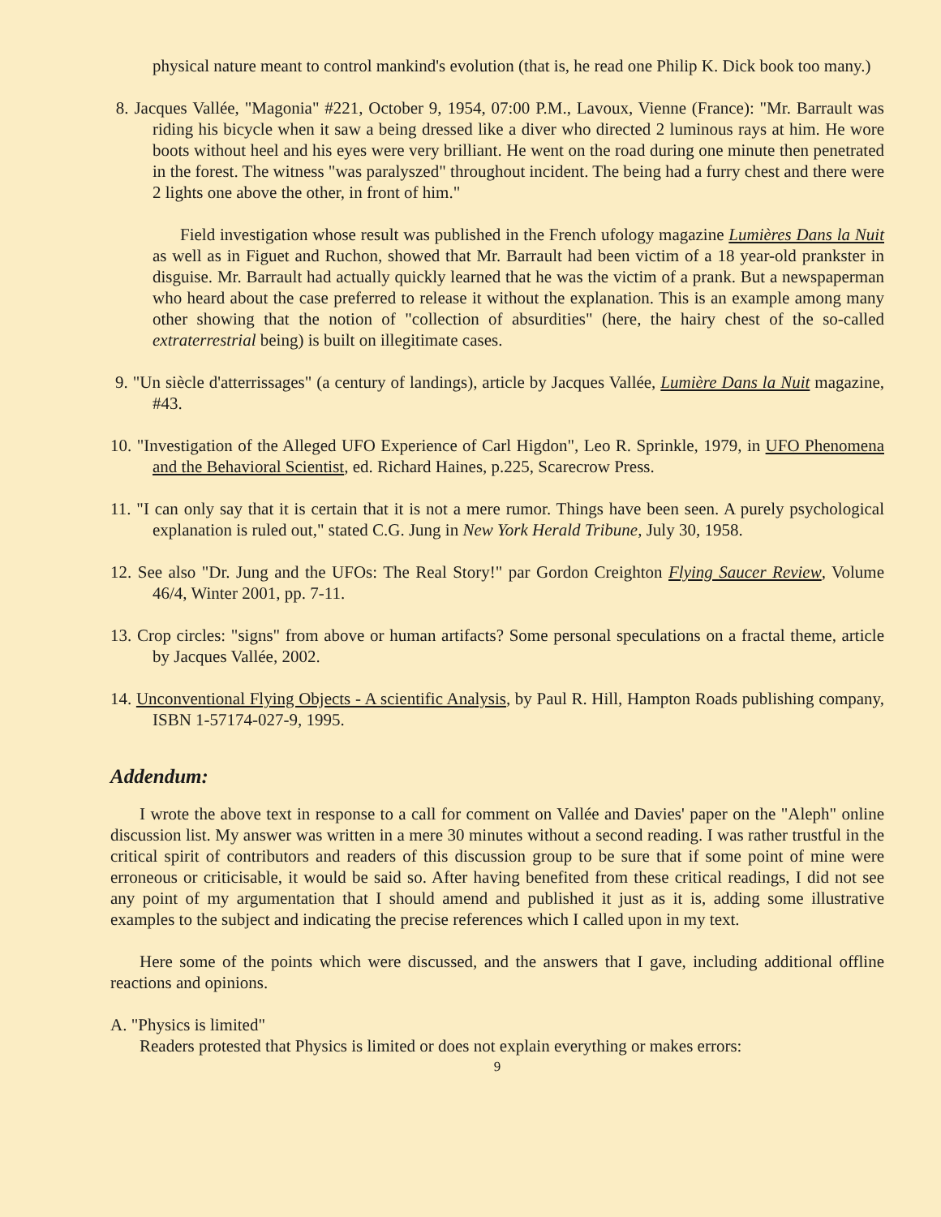physical nature meant to control mankind's evolution (that is, he read one Philip K. Dick book too many.)
8. Jacques Vallée, "Magonia" #221, October 9, 1954, 07:00 P.M., Lavoux, Vienne (France): "Mr. Barrault was riding his bicycle when it saw a being dressed like a diver who directed 2 luminous rays at him. He wore boots without heel and his eyes were very brilliant. He went on the road during one minute then penetrated in the forest. The witness "was paralyszed" throughout incident. The being had a furry chest and there were 2 lights one above the other, in front of him."
Field investigation whose result was published in the French ufology magazine Lumières Dans la Nuit as well as in Figuet and Ruchon, showed that Mr. Barrault had been victim of a 18 year-old prankster in disguise. Mr. Barrault had actually quickly learned that he was the victim of a prank. But a newspaperman who heard about the case preferred to release it without the explanation. This is an example among many other showing that the notion of "collection of absurdities" (here, the hairy chest of the so-called extraterrestrial being) is built on illegitimate cases.
9. "Un siècle d'atterrissages" (a century of landings), article by Jacques Vallée, Lumière Dans la Nuit magazine, #43.
10. "Investigation of the Alleged UFO Experience of Carl Higdon", Leo R. Sprinkle, 1979, in UFO Phenomena and the Behavioral Scientist, ed. Richard Haines, p.225, Scarecrow Press.
11. "I can only say that it is certain that it is not a mere rumor. Things have been seen. A purely psychological explanation is ruled out," stated C.G. Jung in New York Herald Tribune, July 30, 1958.
12. See also "Dr. Jung and the UFOs: The Real Story!" par Gordon Creighton Flying Saucer Review, Volume 46/4, Winter 2001, pp. 7-11.
13. Crop circles: "signs" from above or human artifacts? Some personal speculations on a fractal theme, article by Jacques Vallée, 2002.
14. Unconventional Flying Objects - A scientific Analysis, by Paul R. Hill, Hampton Roads publishing company, ISBN 1-57174-027-9, 1995.
Addendum:
I wrote the above text in response to a call for comment on Vallée and Davies' paper on the "Aleph" online discussion list. My answer was written in a mere 30 minutes without a second reading. I was rather trustful in the critical spirit of contributors and readers of this discussion group to be sure that if some point of mine were erroneous or criticisable, it would be said so. After having benefited from these critical readings, I did not see any point of my argumentation that I should amend and published it just as it is, adding some illustrative examples to the subject and indicating the precise references which I called upon in my text.
Here some of the points which were discussed, and the answers that I gave, including additional offline reactions and opinions.
A. "Physics is limited"
Readers protested that Physics is limited or does not explain everything or makes errors:
9